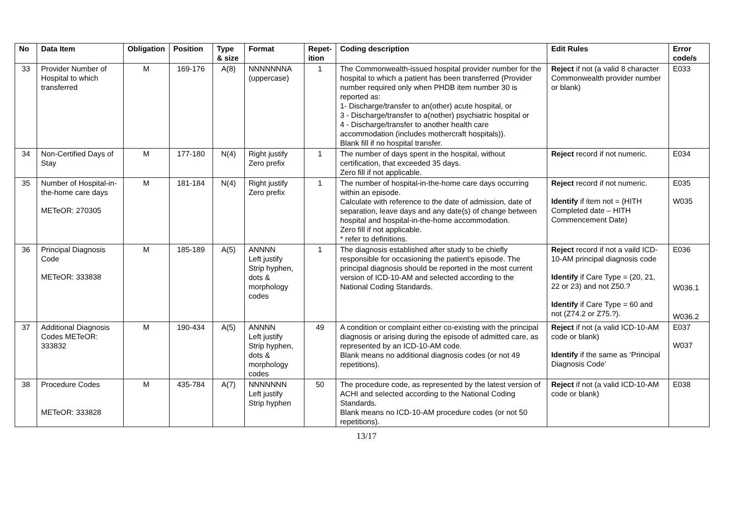| No | Data Item | Obligation | Position | Type & size | Format | Repet-ition | Coding description | Edit Rules | Error code/s |
| --- | --- | --- | --- | --- | --- | --- | --- | --- | --- |
| 33 | Provider Number of Hospital to which transferred | M | 169-176 | A(8) | NNNNNNNA (uppercase) | 1 | The Commonwealth-issued hospital provider number for the hospital to which a patient has been transferred (Provider number required only when PHDB item number 30 is reported as: 1- Discharge/transfer to an(other) acute hospital, or 3 - Discharge/transfer to a(nother) psychiatric hospital or 4 - Discharge/transfer to another health care accommodation (includes mothercraft hospitals)). Blank fill if no hospital transfer. | Reject if not (a valid 8 character Commonwealth provider number or blank) | E033 |
| 34 | Non-Certified Days of Stay | M | 177-180 | N(4) | Right justify Zero prefix | 1 | The number of days spent in the hospital, without certification, that exceeded 35 days. Zero fill if not applicable. | Reject record if not numeric. | E034 |
| 35 | Number of Hospital-in-the-home care days METeOR: 270305 | M | 181-184 | N(4) | Right justify Zero prefix | 1 | The number of hospital-in-the-home care days occurring within an episode. Calculate with reference to the date of admission, date of separation, leave days and any date(s) of change between hospital and hospital-in-the-home accommodation. Zero fill if not applicable. * refer to definitions. | Reject record if not numeric. Identify if item not = (HITH Completed date – HITH Commencement Date) | E035 W035 |
| 36 | Principal Diagnosis Code METeOR: 333838 | M | 185-189 | A(5) | ANNNN Left justify Strip hyphen, dots & morphology codes | 1 | The diagnosis established after study to be chiefly responsible for occasioning the patient's episode. The principal diagnosis should be reported in the most current version of ICD-10-AM and selected according to the National Coding Standards. | Reject record if not a vaild ICD-10-AM principal diagnosis code Identify if Care Type = (20, 21, 22 or 23) and not Z50.? Identify if Care Type = 60 and not (Z74.2 or Z75.?). | E036 W036.1 W036.2 |
| 37 | Additional Diagnosis Codes METeOR: 333832 | M | 190-434 | A(5) | ANNNN Left justify Strip hyphen, dots & morphology codes | 49 | A condition or complaint either co-existing with the principal diagnosis or arising during the episode of admitted care, as represented by an ICD-10-AM code. Blank means no additional diagnosis codes (or not 49 repetitions). | Reject if not (a valid ICD-10-AM code or blank) Identify if the same as ‘Principal Diagnosis Code’ | E037 W037 |
| 38 | Procedure Codes METeOR: 333828 | M | 435-784 | A(7) | NNNNNNN Left justify Strip hyphen | 50 | The procedure code, as represented by the latest version of ACHI and selected according to the National Coding Standards. Blank means no ICD-10-AM procedure codes (or not 50 repetitions). | Reject if not (a valid ICD-10-AM code or blank) | E038 |
13/17